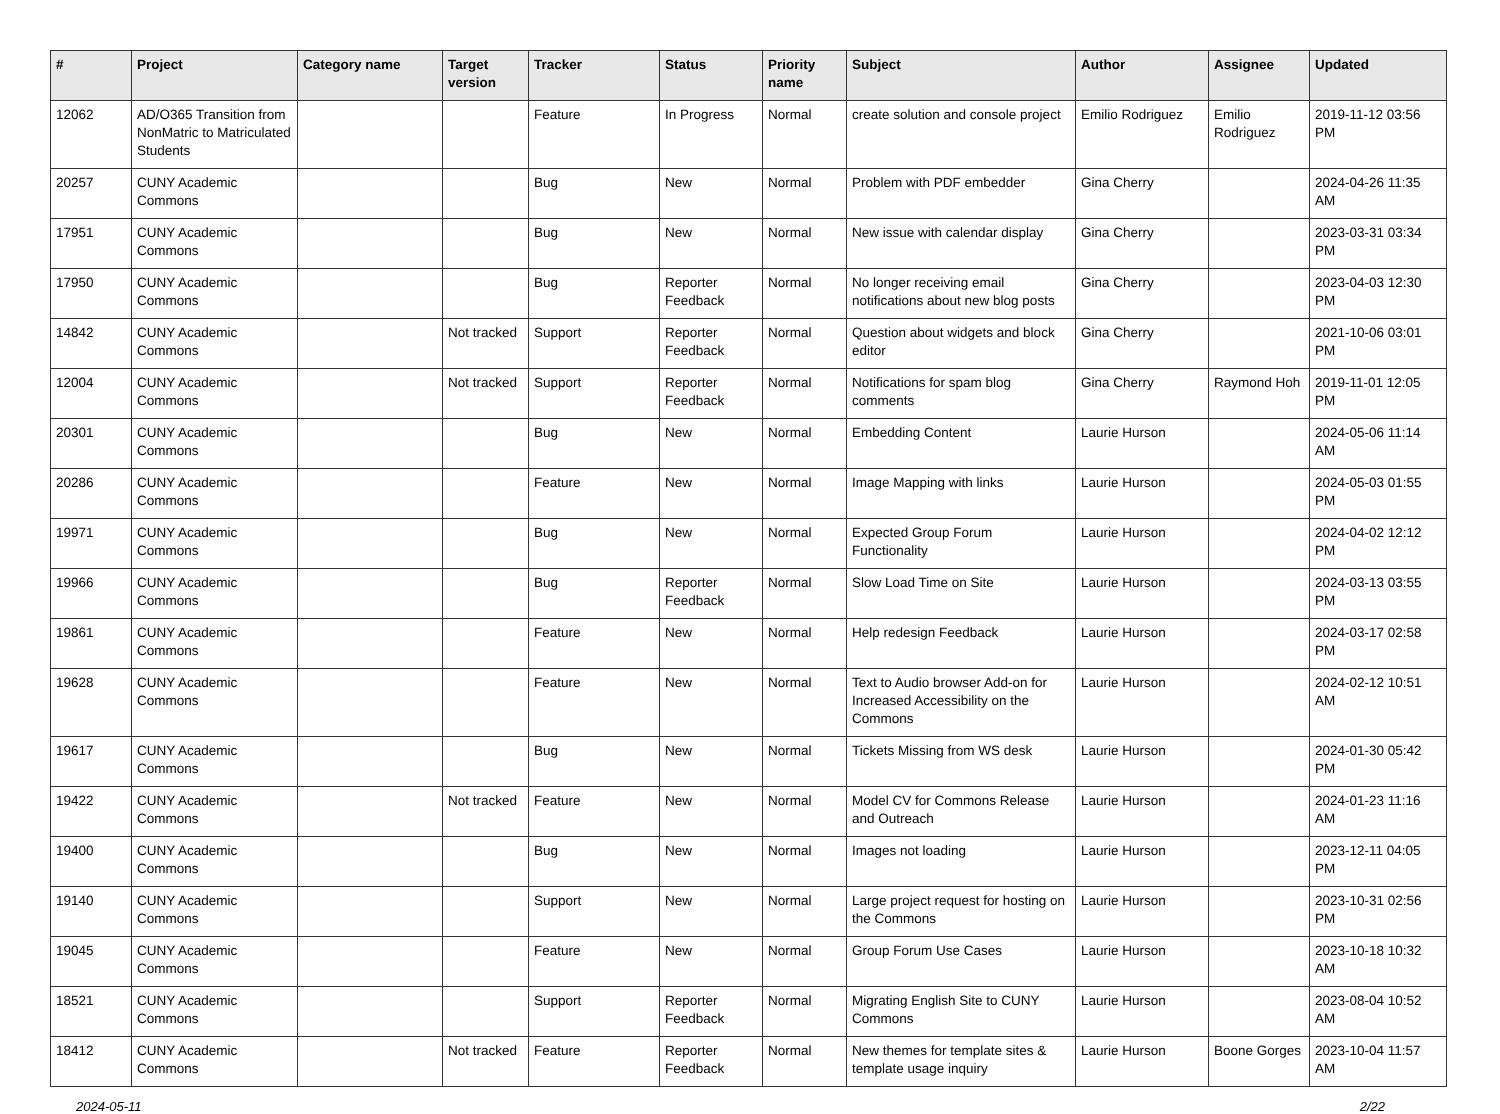| # | Project | Category name | Target version | Tracker | Status | Priority name | Subject | Author | Assignee | Updated |
| --- | --- | --- | --- | --- | --- | --- | --- | --- | --- | --- |
| 12062 | AD/O365 Transition from NonMatric to Matriculated Students | | | Feature | In Progress | Normal | create solution and console project | Emilio Rodriguez | Emilio Rodriguez | 2019-11-12 03:56 PM |
| 20257 | CUNY Academic Commons | | | Bug | New | Normal | Problem with PDF embedder | Gina Cherry | | 2024-04-26 11:35 AM |
| 17951 | CUNY Academic Commons | | | Bug | New | Normal | New issue with calendar display | Gina Cherry | | 2023-03-31 03:34 PM |
| 17950 | CUNY Academic Commons | | | Bug | Reporter Feedback | Normal | No longer receiving email notifications about new blog posts | Gina Cherry | | 2023-04-03 12:30 PM |
| 14842 | CUNY Academic Commons | | Not tracked | Support | Reporter Feedback | Normal | Question about widgets and block editor | Gina Cherry | | 2021-10-06 03:01 PM |
| 12004 | CUNY Academic Commons | | Not tracked | Support | Reporter Feedback | Normal | Notifications for spam blog comments | Gina Cherry | Raymond Hoh | 2019-11-01 12:05 PM |
| 20301 | CUNY Academic Commons | | | Bug | New | Normal | Embedding Content | Laurie Hurson | | 2024-05-06 11:14 AM |
| 20286 | CUNY Academic Commons | | | Feature | New | Normal | Image Mapping with links | Laurie Hurson | | 2024-05-03 01:55 PM |
| 19971 | CUNY Academic Commons | | | Bug | New | Normal | Expected Group Forum Functionality | Laurie Hurson | | 2024-04-02 12:12 PM |
| 19966 | CUNY Academic Commons | | | Bug | Reporter Feedback | Normal | Slow Load Time on Site | Laurie Hurson | | 2024-03-13 03:55 PM |
| 19861 | CUNY Academic Commons | | | Feature | New | Normal | Help redesign Feedback | Laurie Hurson | | 2024-03-17 02:58 PM |
| 19628 | CUNY Academic Commons | | | Feature | New | Normal | Text to Audio browser Add-on for Increased Accessibility on the Commons | Laurie Hurson | | 2024-02-12 10:51 AM |
| 19617 | CUNY Academic Commons | | | Bug | New | Normal | Tickets Missing from WS desk | Laurie Hurson | | 2024-01-30 05:42 PM |
| 19422 | CUNY Academic Commons | | Not tracked | Feature | New | Normal | Model CV for Commons Release and Outreach | Laurie Hurson | | 2024-01-23 11:16 AM |
| 19400 | CUNY Academic Commons | | | Bug | New | Normal | Images not loading | Laurie Hurson | | 2023-12-11 04:05 PM |
| 19140 | CUNY Academic Commons | | | Support | New | Normal | Large project request for hosting on the Commons | Laurie Hurson | | 2023-10-31 02:56 PM |
| 19045 | CUNY Academic Commons | | | Feature | New | Normal | Group Forum Use Cases | Laurie Hurson | | 2023-10-18 10:32 AM |
| 18521 | CUNY Academic Commons | | | Support | Reporter Feedback | Normal | Migrating English Site to CUNY Commons | Laurie Hurson | | 2023-08-04 10:52 AM |
| 18412 | CUNY Academic Commons | | Not tracked | Feature | Reporter Feedback | Normal | New themes for template sites & template usage inquiry | Laurie Hurson | Boone Gorges | 2023-10-04 11:57 AM |
2024-05-11 2/22